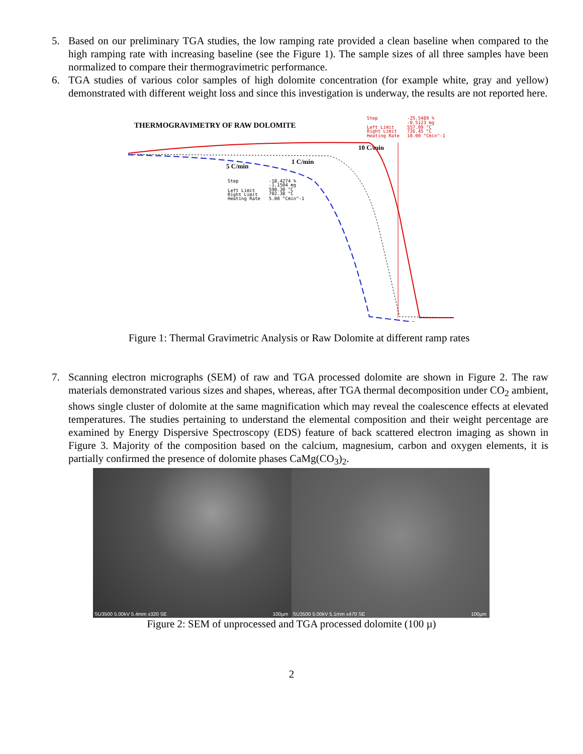5. Based on our preliminary TGA studies, the low ramping rate provided a clean baseline when compared to the high ramping rate with increasing baseline (see the Figure 1). The sample sizes of all three samples have been normalized to compare their thermogravimetric performance.
6. TGA studies of various color samples of high dolomite concentration (for example white, gray and yellow) demonstrated with different weight loss and since this investigation is underway, the results are not reported here.
THERMOGRAVIMETRY OF RAW DOLOMITE
Step
Left Limit
Right Limit
Heating Rate
-25.5489 %
-0.5123 mg
557.09 °C
726.45 °C
10.00 °Cmin^-1
10 C/min
1 C/min
5 C/min
Step
Left Limit
Right Limit
Heating Rate
-18.4274 %
-1.1504 mg
590.30 °C
702.38 °C
5.00 °Cmin^-1
Figure 1: Thermal Gravimetric Analysis or Raw Dolomite at different ramp rates
7. Scanning electron micrographs (SEM) of raw and TGA processed dolomite are shown in Figure 2. The raw materials demonstrated various sizes and shapes, whereas, after TGA thermal decomposition under CO<sub>2</sub> ambient, shows single cluster of dolomite at the same magnification which may reveal the coalescence effects at elevated temperatures. The studies pertaining to understand the elemental composition and their weight percentage are examined by Energy Dispersive Spectroscopy (EDS) feature of back scattered electron imaging as shown in Figure 3. Majority of the composition based on the calcium, magnesium, carbon and oxygen elements, it is partially confirmed the presence of dolomite phases CaMg(CO<sub>3</sub>)<sub>2</sub>.
SU3500 5.00kV 5.4mm x320 SE 100µm
SU3500 5.00kV 5.1mm x470 SE 100µm
Figure 2: SEM of unprocessed and TGA processed dolomite (100 µ)
2